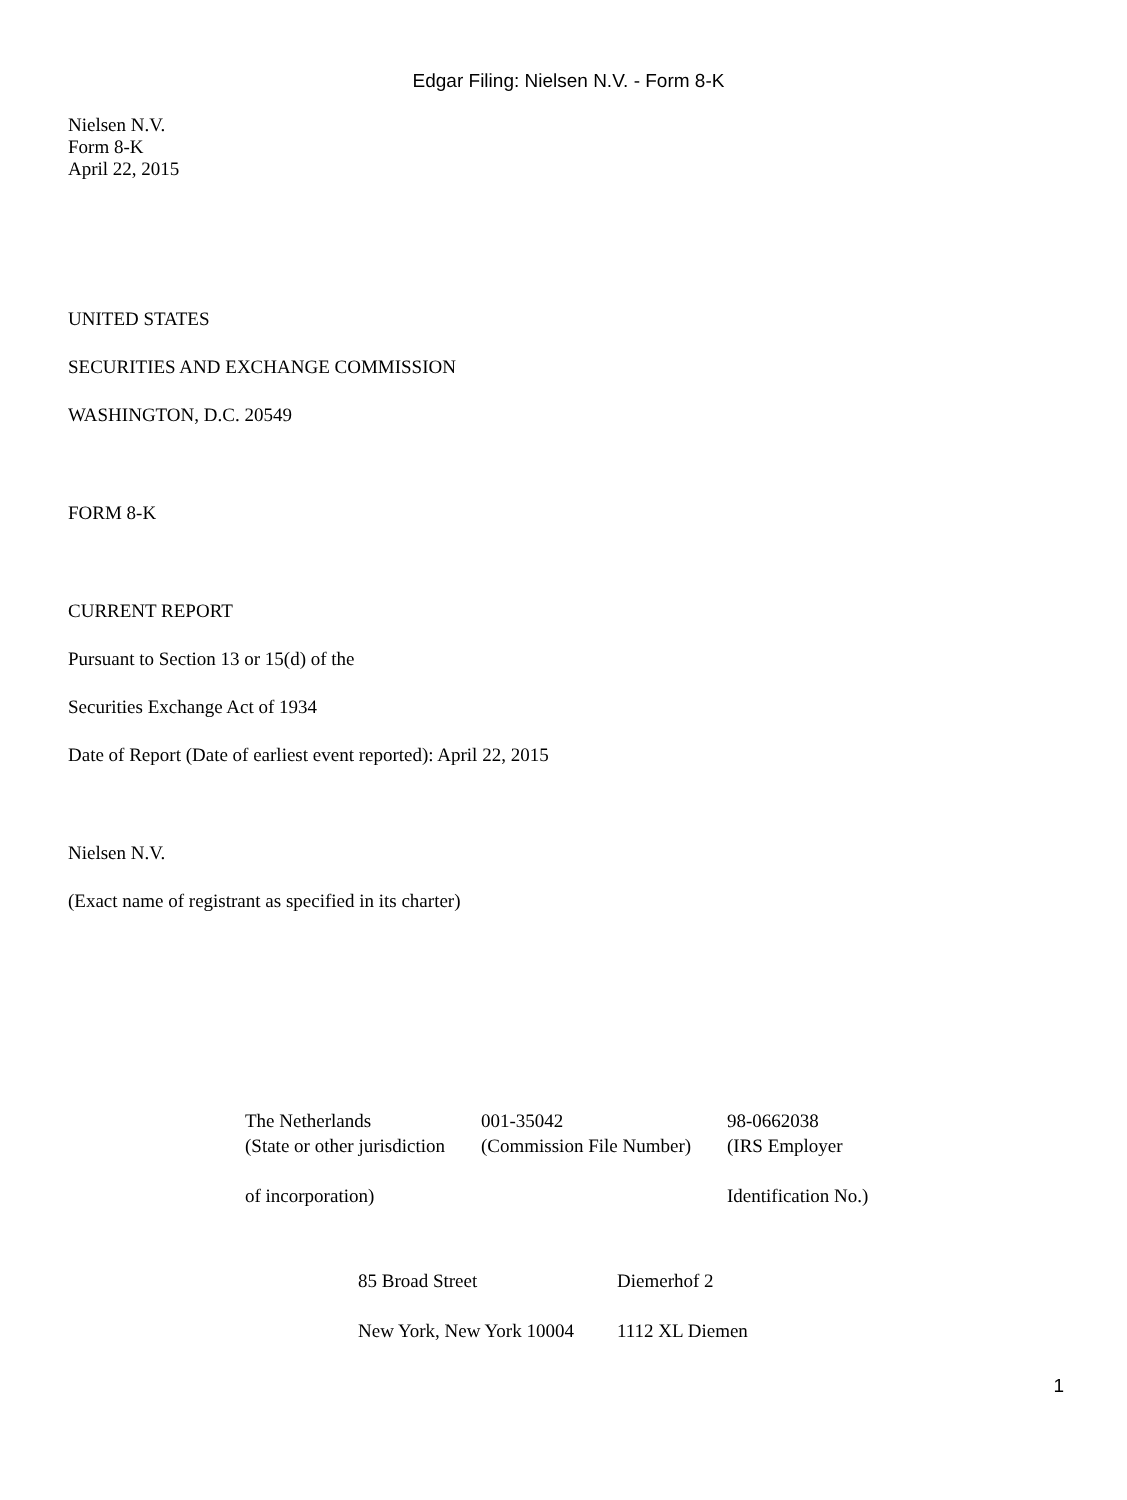Edgar Filing: Nielsen N.V. - Form 8-K
Nielsen N.V.
Form 8-K
April 22, 2015
UNITED STATES
SECURITIES AND EXCHANGE COMMISSION
WASHINGTON, D.C. 20549
FORM 8-K
CURRENT REPORT
Pursuant to Section 13 or 15(d) of the
Securities Exchange Act of 1934
Date of Report (Date of earliest event reported): April 22, 2015
Nielsen N.V.
(Exact name of registrant as specified in its charter)
| The Netherlands | 001-35042 | 98-0662038 |
| (State or other jurisdiction | (Commission File Number) | (IRS Employer |
| of incorporation) | | Identification No.) |
| 85 Broad Street | Diemerhof 2 |
| New York, New York 10004 | 1112 XL Diemen |
1